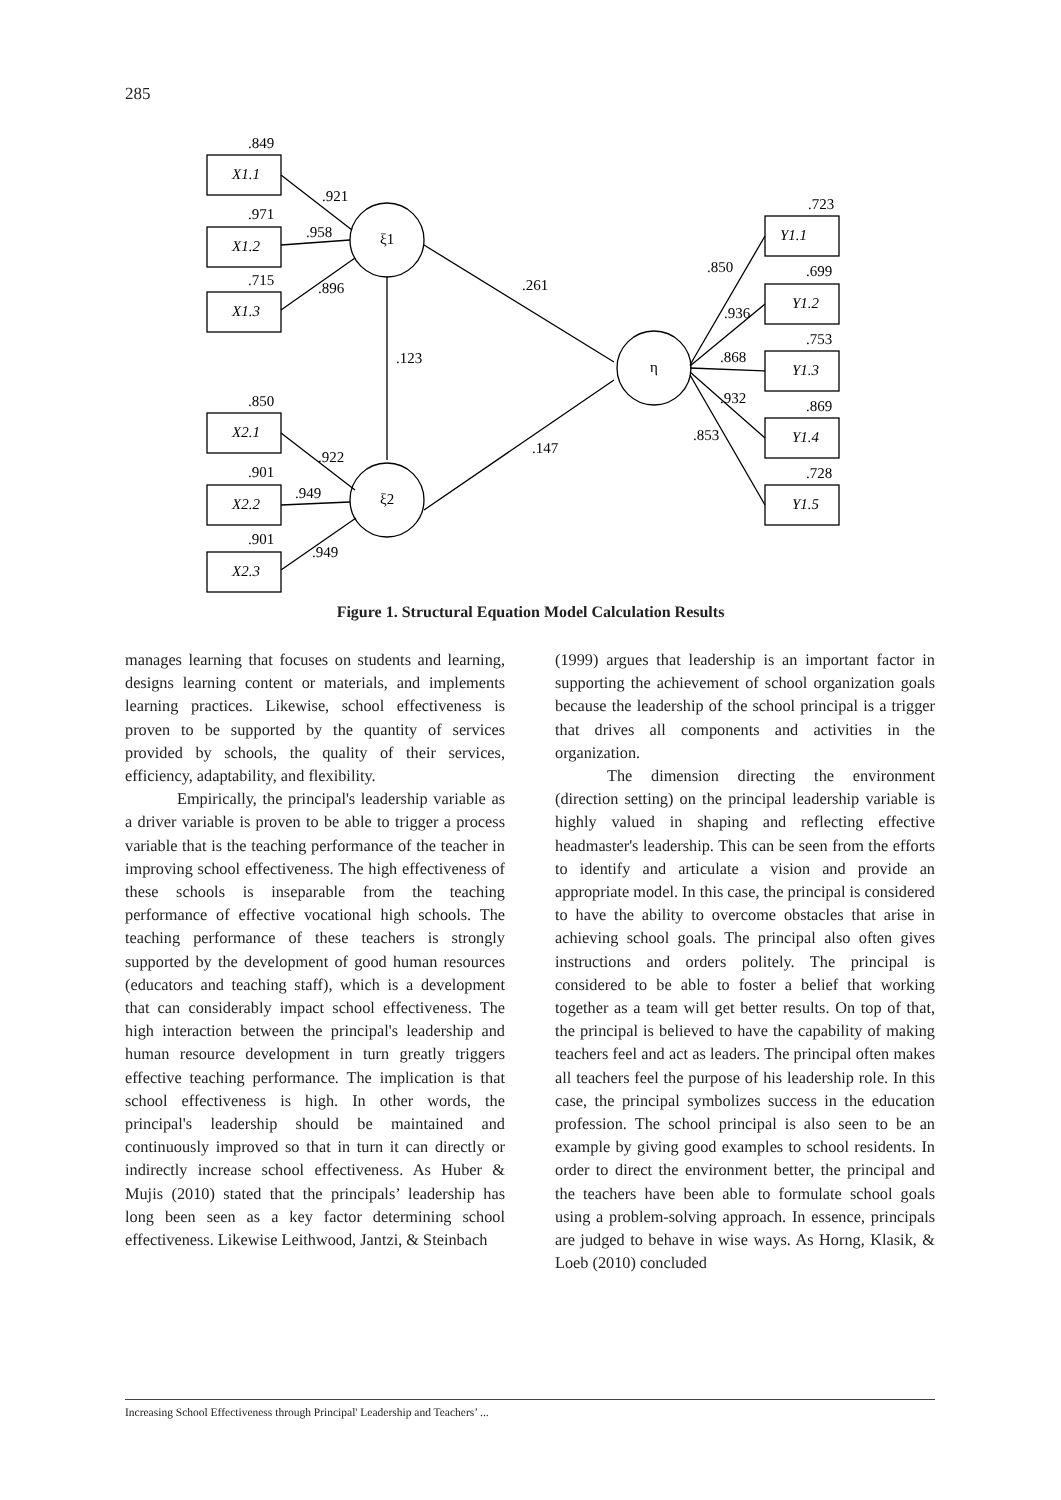285
X1.1
X1.2
X1.3
X2.1
X2.2
X2.3
Y1.1
Y1.2
Y1.3
Y1.4
Y1.5
ξ1
ξ2
η
.849
.971
.715
.850
.901
.901
.921
.958
.896
.922
.949
.949
.261
.123
.147
.723
.699
.753
.869
.728
.850
.936
.868
.932
.853
Figure 1. Structural Equation Model Calculation Results
manages learning that focuses on students and learning, designs learning content or materials, and implements learning practices. Likewise, school effectiveness is proven to be supported by the quantity of services provided by schools, the quality of their services, efficiency, adaptability, and flexibility.
Empirically, the principal's leadership variable as a driver variable is proven to be able to trigger a process variable that is the teaching performance of the teacher in improving school effectiveness. The high effectiveness of these schools is inseparable from the teaching performance of effective vocational high schools. The teaching performance of these teachers is strongly supported by the development of good human resources (educators and teaching staff), which is a development that can considerably impact school effectiveness. The high interaction between the principal's leadership and human resource development in turn greatly triggers effective teaching performance. The implication is that school effectiveness is high. In other words, the principal's leadership should be maintained and continuously improved so that in turn it can directly or indirectly increase school effectiveness. As Huber & Mujis (2010) stated that the principals’ leadership has long been seen as a key factor determining school effectiveness. Likewise Leithwood, Jantzi, & Steinbach
(1999) argues that leadership is an important factor in supporting the achievement of school organization goals because the leadership of the school principal is a trigger that drives all components and activities in the organization.
The dimension directing the environment (direction setting) on the principal leadership variable is highly valued in shaping and reflecting effective headmaster's leadership. This can be seen from the efforts to identify and articulate a vision and provide an appropriate model. In this case, the principal is considered to have the ability to overcome obstacles that arise in achieving school goals. The principal also often gives instructions and orders politely. The principal is considered to be able to foster a belief that working together as a team will get better results. On top of that, the principal is believed to have the capability of making teachers feel and act as leaders. The principal often makes all teachers feel the purpose of his leadership role. In this case, the principal symbolizes success in the education profession. The school principal is also seen to be an example by giving good examples to school residents. In order to direct the environment better, the principal and the teachers have been able to formulate school goals using a problem-solving approach. In essence, principals are judged to behave in wise ways. As Horng, Klasik, & Loeb (2010) concluded
Increasing School Effectiveness through Principal' Leadership and Teachers’ ...